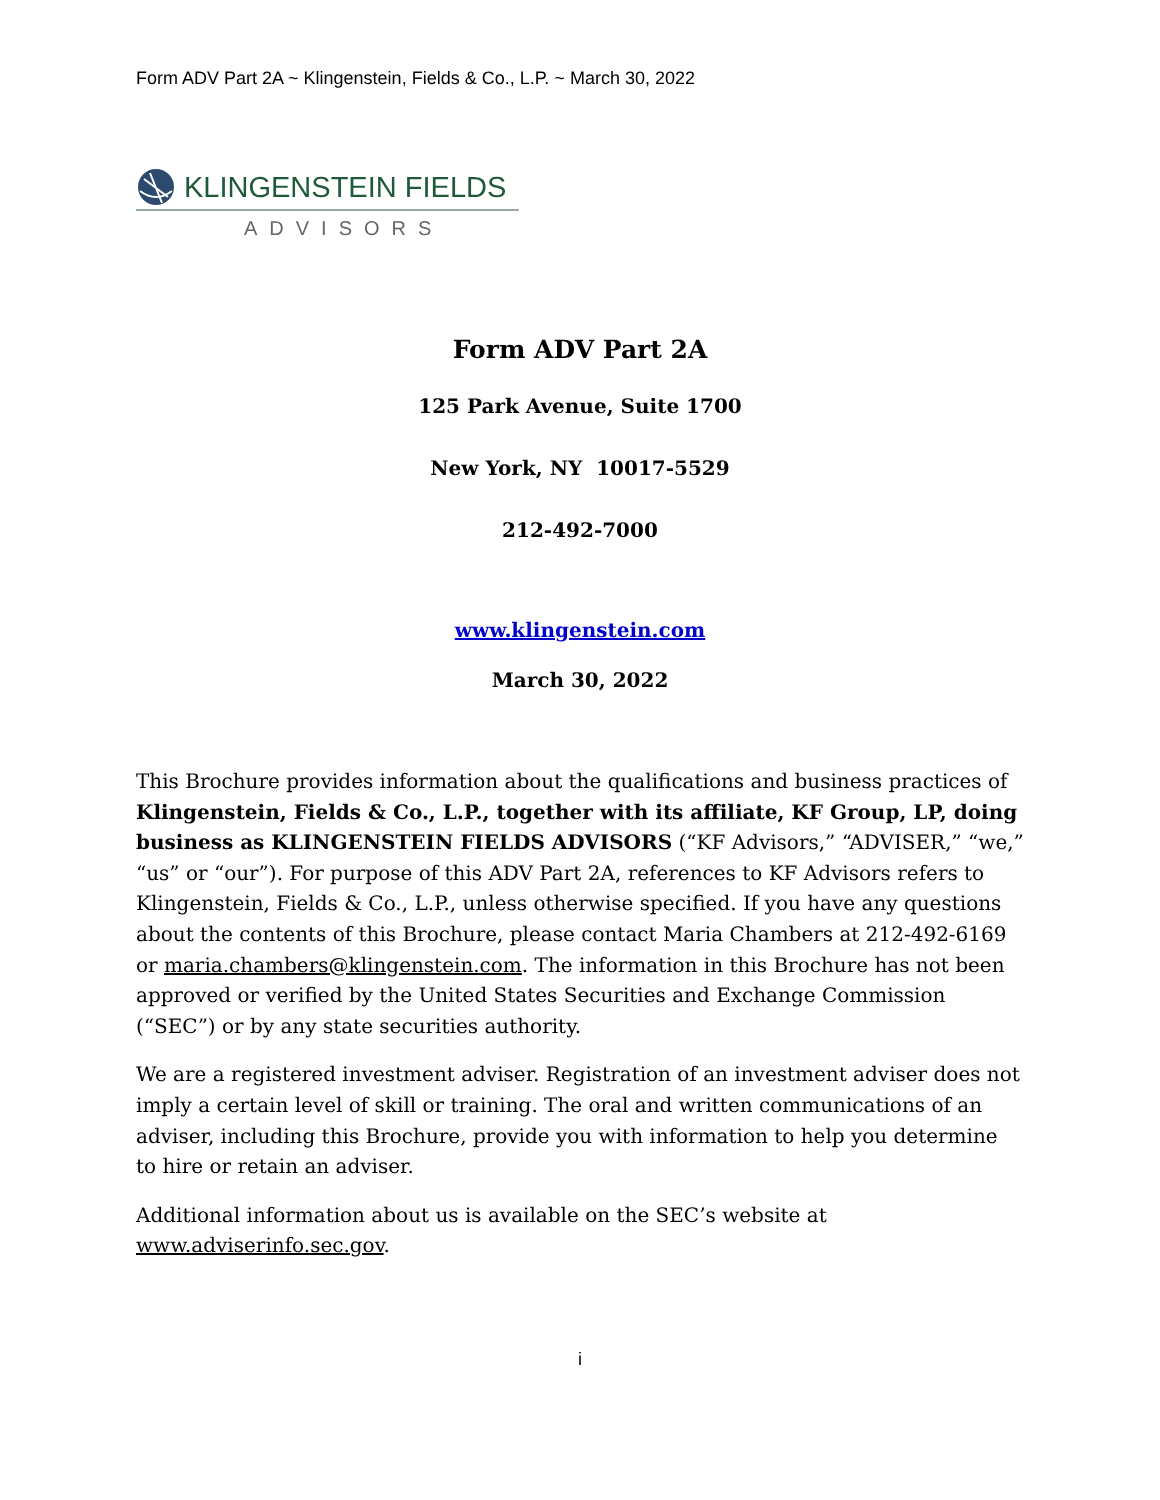Form ADV Part 2A ~ Klingenstein, Fields & Co., L.P. ~ March 30, 2022
KLINGENSTEIN FIELDS
ADVISORS
Form ADV Part 2A
125 Park Avenue, Suite 1700
New York, NY 10017-5529
212-492-7000
www.klingenstein.com
March 30, 2022
This Brochure provides information about the qualifications and business practices of Klingenstein, Fields & Co., L.P., together with its affiliate, KF Group, LP, doing business as KLINGENSTEIN FIELDS ADVISORS (“KF Advisors,” “ADVISER,” “we,” “us” or “our”). For purpose of this ADV Part 2A, references to KF Advisors refers to Klingenstein, Fields & Co., L.P., unless otherwise specified. If you have any questions about the contents of this Brochure, please contact Maria Chambers at 212-492-6169 or maria.chambers@klingenstein.com. The information in this Brochure has not been approved or verified by the United States Securities and Exchange Commission (“SEC”) or by any state securities authority.
We are a registered investment adviser. Registration of an investment adviser does not imply a certain level of skill or training. The oral and written communications of an adviser, including this Brochure, provide you with information to help you determine to hire or retain an adviser.
Additional information about us is available on the SEC’s website at www.adviserinfo.sec.gov.
i